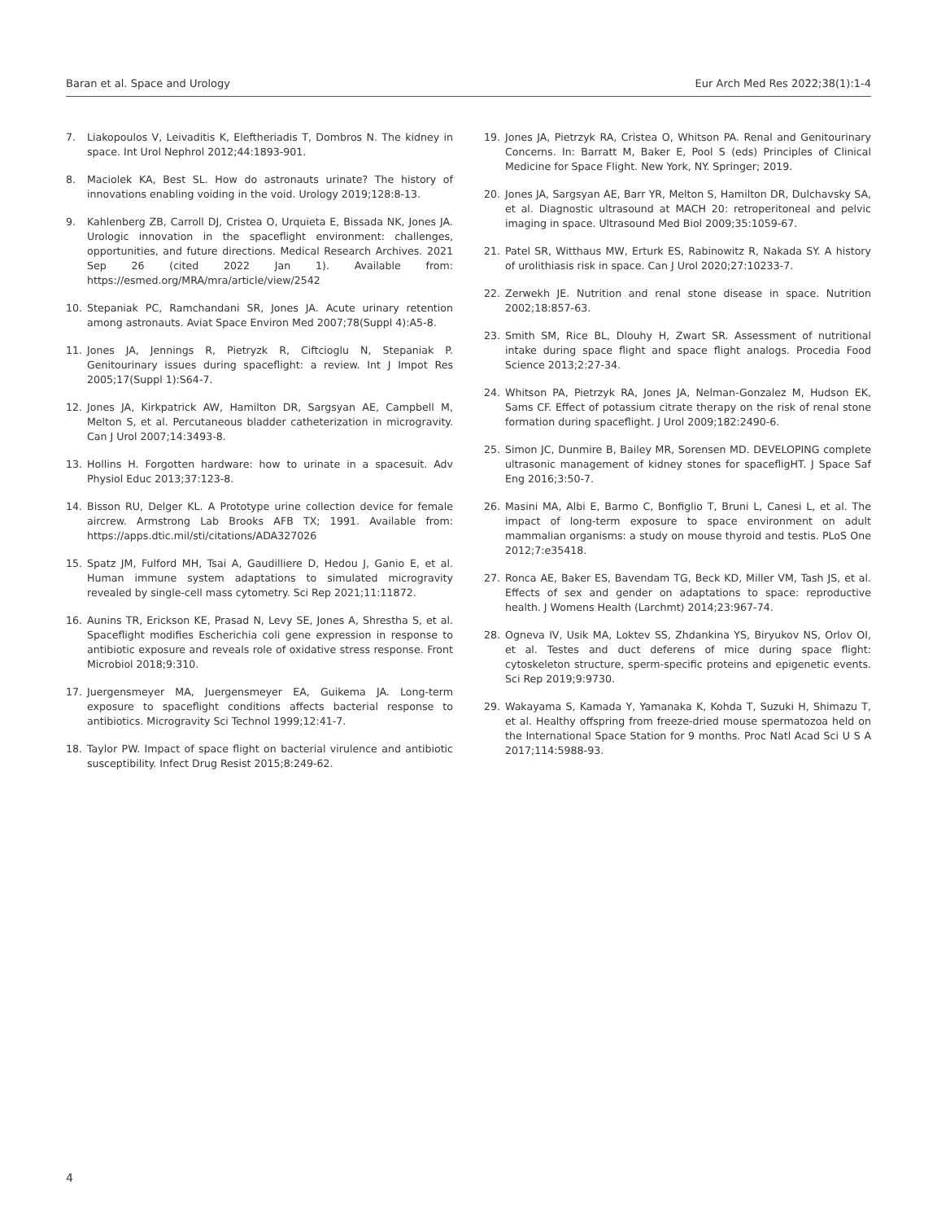Baran et al. Space and Urology Eur Arch Med Res 2022;38(1):1-4
7. Liakopoulos V, Leivaditis K, Eleftheriadis T, Dombros N. The kidney in space. Int Urol Nephrol 2012;44:1893-901.
8. Maciolek KA, Best SL. How do astronauts urinate? The history of innovations enabling voiding in the void. Urology 2019;128:8-13.
9. Kahlenberg ZB, Carroll DJ, Cristea O, Urquieta E, Bissada NK, Jones JA. Urologic innovation in the spaceflight environment: challenges, opportunities, and future directions. Medical Research Archives. 2021 Sep 26 (cited 2022 Jan 1). Available from: https://esmed.org/MRA/mra/article/view/2542
10. Stepaniak PC, Ramchandani SR, Jones JA. Acute urinary retention among astronauts. Aviat Space Environ Med 2007;78(Suppl 4):A5-8.
11. Jones JA, Jennings R, Pietryzk R, Ciftcioglu N, Stepaniak P. Genitourinary issues during spaceflight: a review. Int J Impot Res 2005;17(Suppl 1):S64-7.
12. Jones JA, Kirkpatrick AW, Hamilton DR, Sargsyan AE, Campbell M, Melton S, et al. Percutaneous bladder catheterization in microgravity. Can J Urol 2007;14:3493-8.
13. Hollins H. Forgotten hardware: how to urinate in a spacesuit. Adv Physiol Educ 2013;37:123-8.
14. Bisson RU, Delger KL. A Prototype urine collection device for female aircrew. Armstrong Lab Brooks AFB TX; 1991. Available from: https://apps.dtic.mil/sti/citations/ADA327026
15. Spatz JM, Fulford MH, Tsai A, Gaudilliere D, Hedou J, Ganio E, et al. Human immune system adaptations to simulated microgravity revealed by single-cell mass cytometry. Sci Rep 2021;11:11872.
16. Aunins TR, Erickson KE, Prasad N, Levy SE, Jones A, Shrestha S, et al. Spaceflight modifies Escherichia coli gene expression in response to antibiotic exposure and reveals role of oxidative stress response. Front Microbiol 2018;9:310.
17. Juergensmeyer MA, Juergensmeyer EA, Guikema JA. Long-term exposure to spaceflight conditions affects bacterial response to antibiotics. Microgravity Sci Technol 1999;12:41-7.
18. Taylor PW. Impact of space flight on bacterial virulence and antibiotic susceptibility. Infect Drug Resist 2015;8:249-62.
19. Jones JA, Pietrzyk RA, Cristea O, Whitson PA. Renal and Genitourinary Concerns. In: Barratt M, Baker E, Pool S (eds) Principles of Clinical Medicine for Space Flight. New York, NY. Springer; 2019.
20. Jones JA, Sargsyan AE, Barr YR, Melton S, Hamilton DR, Dulchavsky SA, et al. Diagnostic ultrasound at MACH 20: retroperitoneal and pelvic imaging in space. Ultrasound Med Biol 2009;35:1059-67.
21. Patel SR, Witthaus MW, Erturk ES, Rabinowitz R, Nakada SY. A history of urolithiasis risk in space. Can J Urol 2020;27:10233-7.
22. Zerwekh JE. Nutrition and renal stone disease in space. Nutrition 2002;18:857-63.
23. Smith SM, Rice BL, Dlouhy H, Zwart SR. Assessment of nutritional intake during space flight and space flight analogs. Procedia Food Science 2013;2:27-34.
24. Whitson PA, Pietrzyk RA, Jones JA, Nelman-Gonzalez M, Hudson EK, Sams CF. Effect of potassium citrate therapy on the risk of renal stone formation during spaceflight. J Urol 2009;182:2490-6.
25. Simon JC, Dunmire B, Bailey MR, Sorensen MD. DEVELOPING complete ultrasonic management of kidney stones for spacefligHT. J Space Saf Eng 2016;3:50-7.
26. Masini MA, Albi E, Barmo C, Bonfiglio T, Bruni L, Canesi L, et al. The impact of long-term exposure to space environment on adult mammalian organisms: a study on mouse thyroid and testis. PLoS One 2012;7:e35418.
27. Ronca AE, Baker ES, Bavendam TG, Beck KD, Miller VM, Tash JS, et al. Effects of sex and gender on adaptations to space: reproductive health. J Womens Health (Larchmt) 2014;23:967-74.
28. Ogneva IV, Usik MA, Loktev SS, Zhdankina YS, Biryukov NS, Orlov OI, et al. Testes and duct deferens of mice during space flight: cytoskeleton structure, sperm-specific proteins and epigenetic events. Sci Rep 2019;9:9730.
29. Wakayama S, Kamada Y, Yamanaka K, Kohda T, Suzuki H, Shimazu T, et al. Healthy offspring from freeze-dried mouse spermatozoa held on the International Space Station for 9 months. Proc Natl Acad Sci U S A 2017;114:5988-93.
4